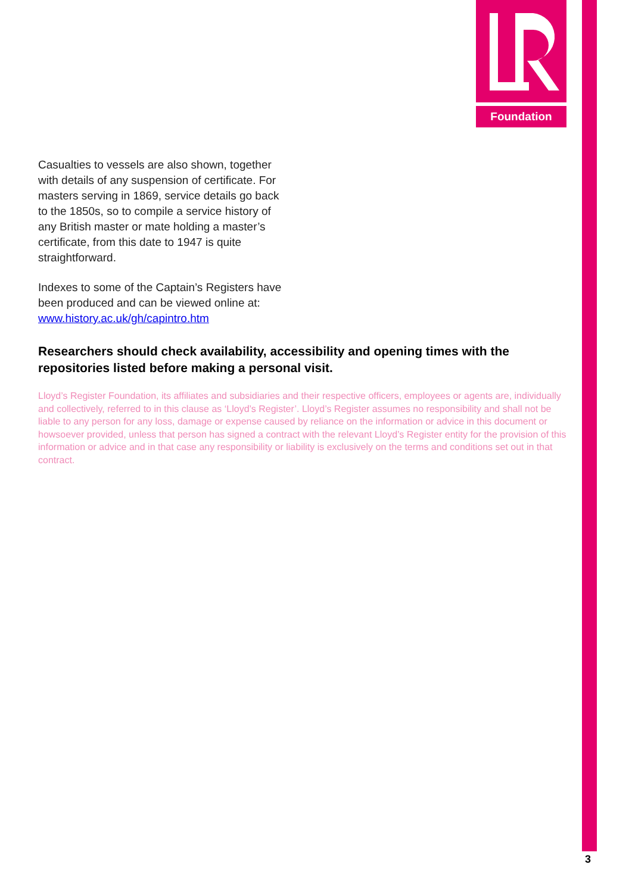Foundation
Casualties to vessels are also shown, together with details of any suspension of certificate. For masters serving in 1869, service details go back to the 1850s, so to compile a service history of any British master or mate holding a master’s certificate, from this date to 1947 is quite straightforward.
Indexes to some of the Captain’s Registers have been produced and can be viewed online at:
www.history.ac.uk/gh/capintro.htm
Researchers should check availability, accessibility and opening times with the repositories listed before making a personal visit.
Lloyd’s Register Foundation, its affiliates and subsidiaries and their respective officers, employees or agents are, individually and collectively, referred to in this clause as ‘Lloyd’s Register’. Lloyd’s Register assumes no responsibility and shall not be liable to any person for any loss, damage or expense caused by reliance on the information or advice in this document or howsoever provided, unless that person has signed a contract with the relevant Lloyd’s Register entity for the provision of this information or advice and in that case any responsibility or liability is exclusively on the terms and conditions set out in that contract.
3